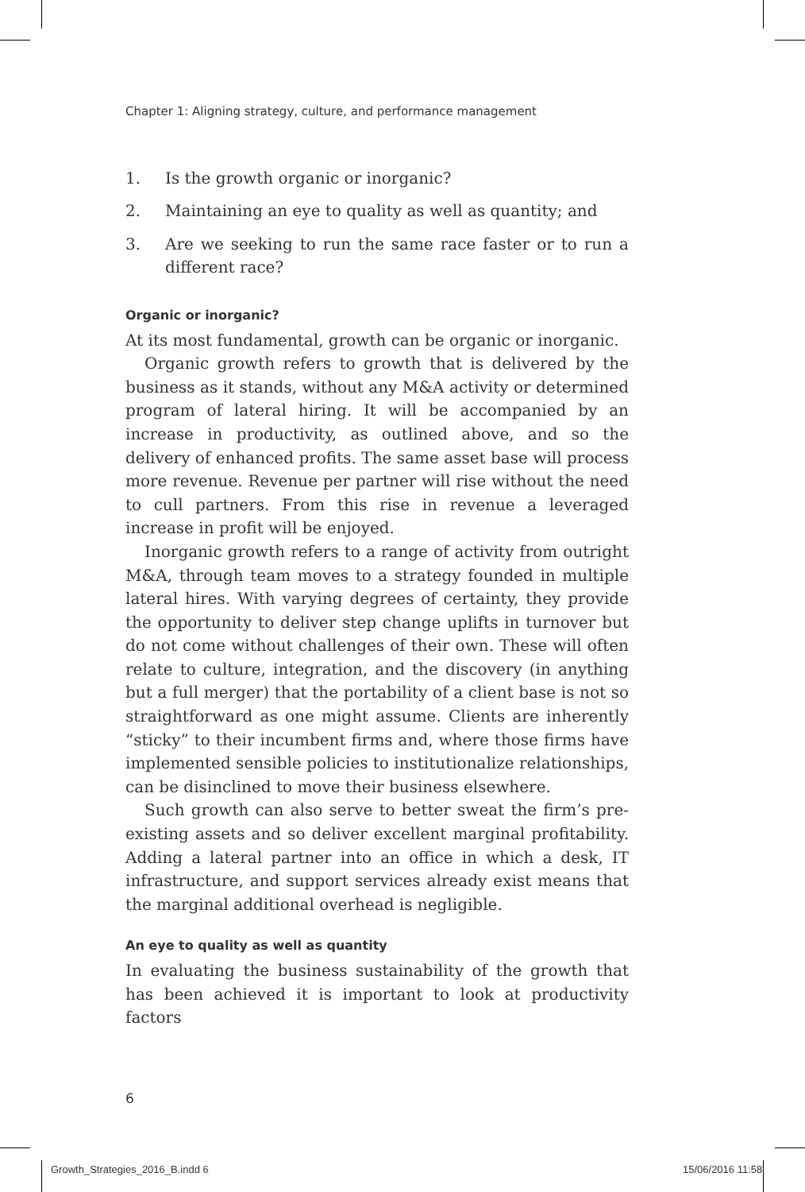Chapter 1: Aligning strategy, culture, and performance management
1. Is the growth organic or inorganic?
2. Maintaining an eye to quality as well as quantity; and
3. Are we seeking to run the same race faster or to run a different race?
Organic or inorganic?
At its most fundamental, growth can be organic or inorganic.
Organic growth refers to growth that is delivered by the business as it stands, without any M&A activity or determined program of lateral hiring. It will be accompanied by an increase in productivity, as outlined above, and so the delivery of enhanced profits. The same asset base will process more revenue. Revenue per partner will rise without the need to cull partners. From this rise in revenue a leveraged increase in profit will be enjoyed.
Inorganic growth refers to a range of activity from outright M&A, through team moves to a strategy founded in multiple lateral hires. With varying degrees of certainty, they provide the opportunity to deliver step change uplifts in turnover but do not come without challenges of their own. These will often relate to culture, integration, and the discovery (in anything but a full merger) that the portability of a client base is not so straightforward as one might assume. Clients are inherently “sticky” to their incumbent firms and, where those firms have implemented sensible policies to institutionalize relationships, can be disinclined to move their business elsewhere.
Such growth can also serve to better sweat the firm’s pre-existing assets and so deliver excellent marginal profitability. Adding a lateral partner into an office in which a desk, IT infrastructure, and support services already exist means that the marginal additional overhead is negligible.
An eye to quality as well as quantity
In evaluating the business sustainability of the growth that has been achieved it is important to look at productivity factors
6
Growth_Strategies_2016_B.indd 6
15/06/2016 11:58